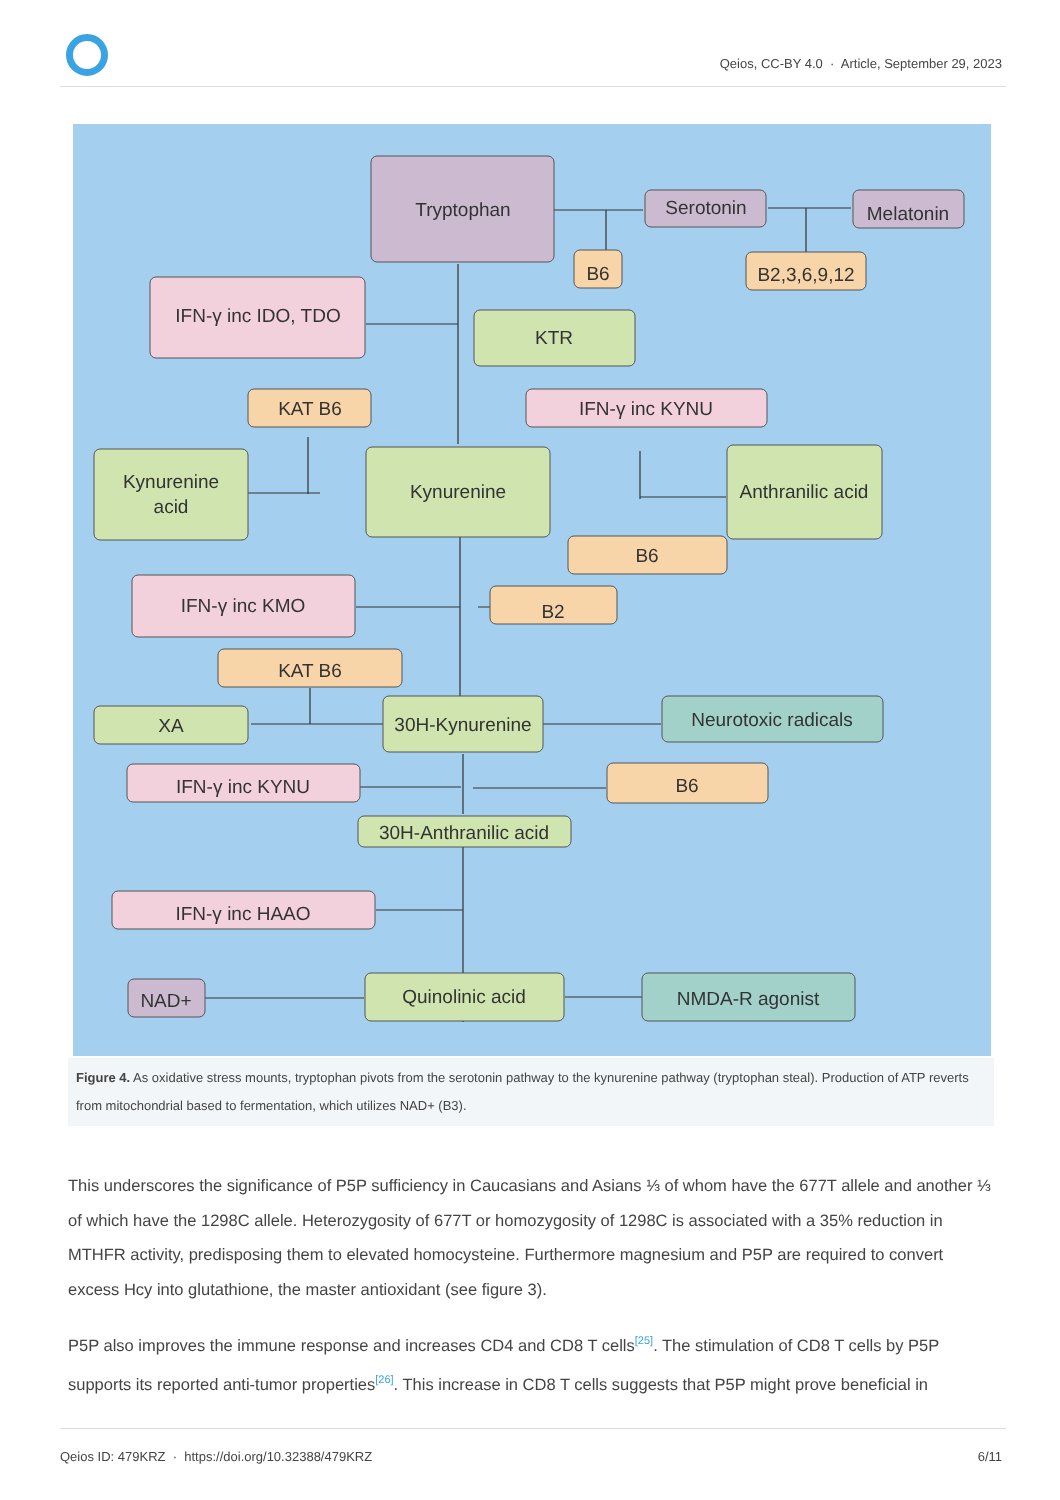Qeios, CC-BY 4.0 · Article, September 29, 2023
Tryptophan
Serotonin
Melatonin
B6
B2,3,6,9,12
IFN-γ inc IDO, TDO
KTR
KAT B6
IFN-γ inc KYNU
Kynurenine
acid
Kynurenine
Anthranilic acid
B6
IFN-γ inc KMO
B2
KAT B6
XA
30H-Kynurenine
Neurotoxic radicals
IFN-γ inc KYNU
B6
30H-Anthranilic acid
IFN-γ inc HAAO
NAD+
Quinolinic acid
NMDA-R agonist
Figure 4. As oxidative stress mounts, tryptophan pivots from the serotonin pathway to the kynurenine pathway (tryptophan steal). Production of ATP reverts from mitochondrial based to fermentation, which utilizes NAD+ (B3).
This underscores the significance of P5P sufficiency in Caucasians and Asians ⅓ of whom have the 677T allele and another ⅓ of which have the 1298C allele. Heterozygosity of 677T or homozygosity of 1298C is associated with a 35% reduction in MTHFR activity, predisposing them to elevated homocysteine. Furthermore magnesium and P5P are required to convert excess Hcy into glutathione, the master antioxidant (see figure 3).
P5P also improves the immune response and increases CD4 and CD8 T cells<sup>[25]</sup>. The stimulation of CD8 T cells by P5P supports its reported anti-tumor properties<sup>[26]</sup>. This increase in CD8 T cells suggests that P5P might prove beneficial in
Qeios ID: 479KRZ · https://doi.org/10.32388/479KRZ 6/11